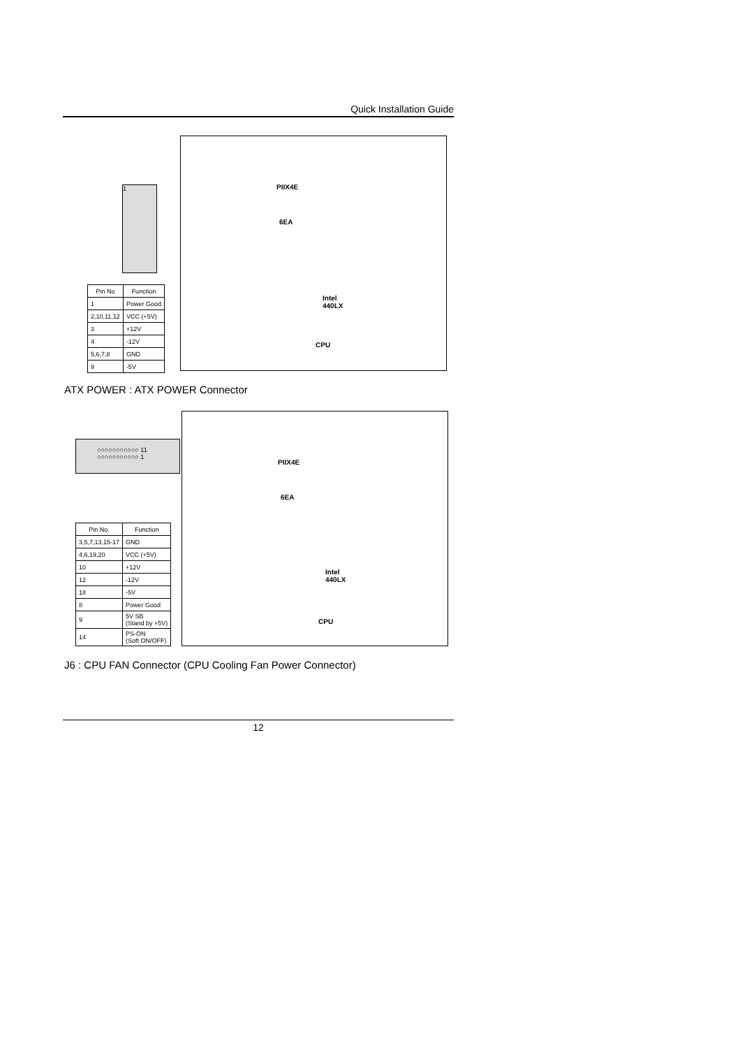Quick Installation Guide
1 PIIX4E
6EA
Intel
440LX
CPU
| Pin No | Function |
| --- | --- |
| 1 | Power Good |
| 2,10,11,12 | VCC (+5V) |
| 3 | +12V |
| 4 | -12V |
| 5,6,7,8 | GND |
| 9 | -5V |
ATX POWER : ATX POWER Connector
○○○○○○○○○○○ 11
○○○○○○○○○○○ 1
PIIX4E
6EA
Intel
440LX
CPU
| Pin No. | Function |
| --- | --- |
| 3,5,7,13,15-17 | GND |
| 4,6,19,20 | VCC (+5V) |
| 10 | +12V |
| 12 | -12V |
| 18 | -5V |
| 8 | Power Good |
| 9 | 5V SB (Stand by +5V) |
| 14 | PS-ON (Soft ON/OFF) |
J6 : CPU FAN Connector (CPU Cooling Fan Power Connector)
12